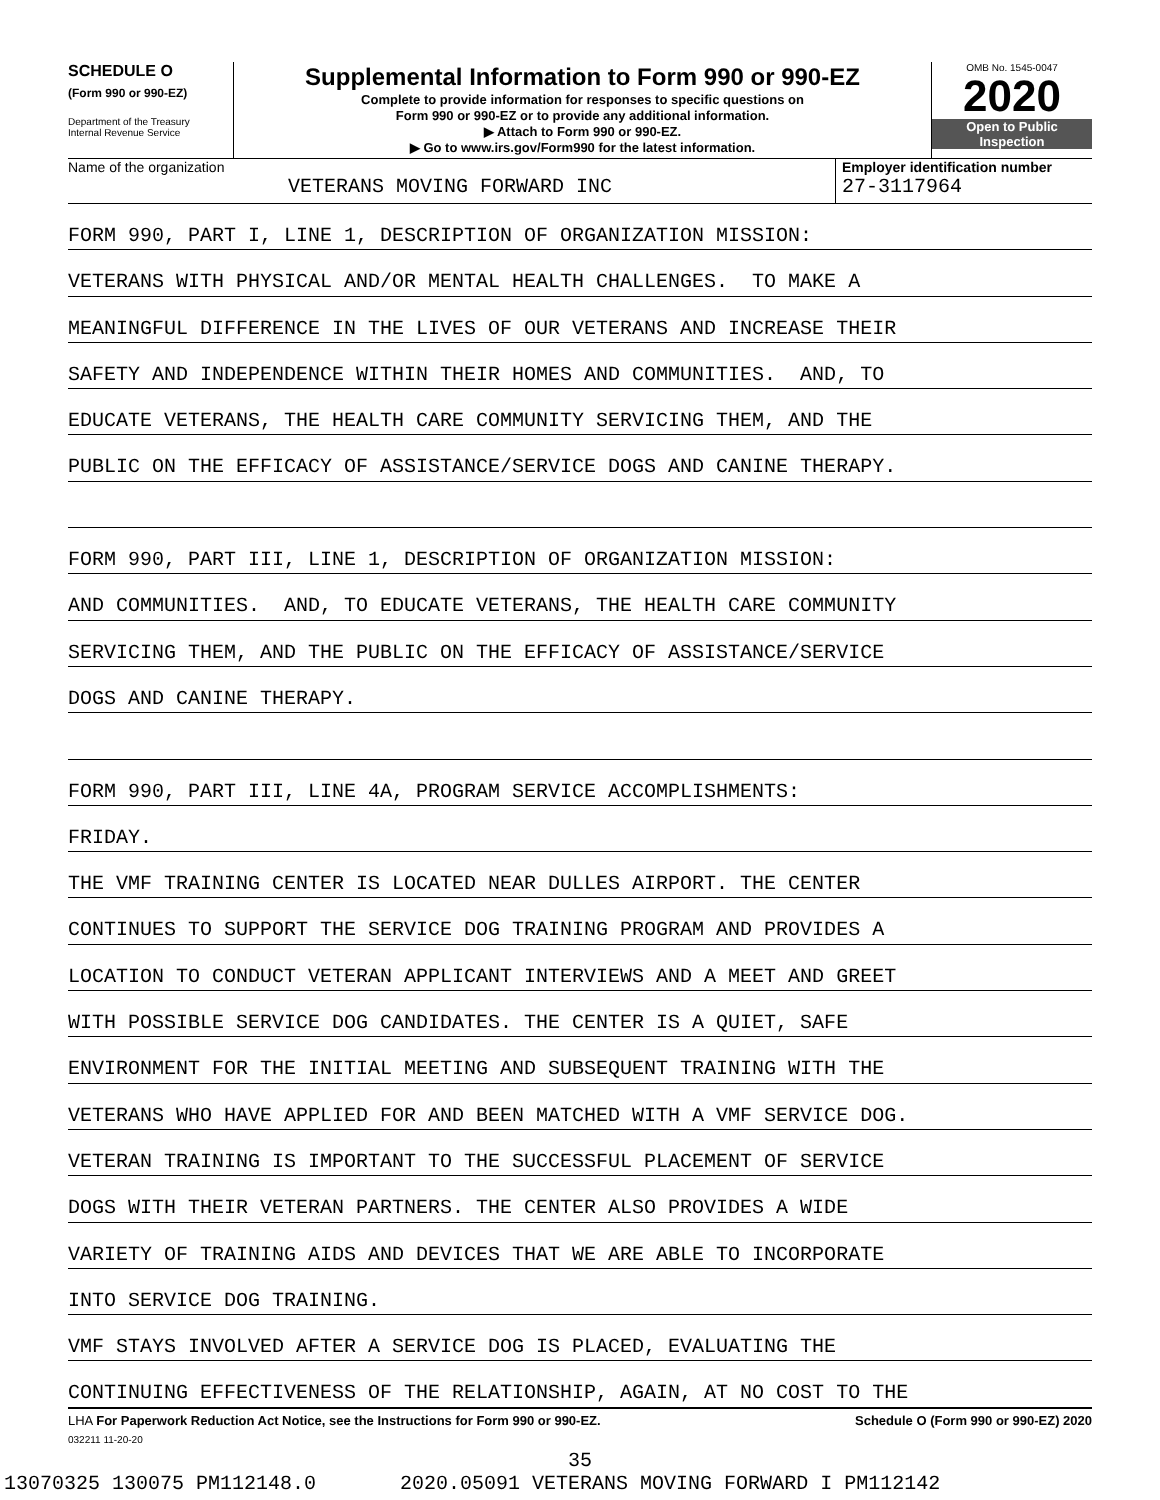SCHEDULE O
(Form 990 or 990-EZ)
Department of the Treasury
Internal Revenue Service
Supplemental Information to Form 990 or 990-EZ
Complete to provide information for responses to specific questions on
Form 990 or 990-EZ or to provide any additional information.
▶ Attach to Form 990 or 990-EZ.
▶ Go to www.irs.gov/Form990 for the latest information.
OMB No. 1545-0047
2020
Open to Public
Inspection
Name of the organization
VETERANS MOVING FORWARD INC
Employer identification number
27-3117964
FORM 990, PART I, LINE 1, DESCRIPTION OF ORGANIZATION MISSION:
VETERANS WITH PHYSICAL AND/OR MENTAL HEALTH CHALLENGES. TO MAKE A
MEANINGFUL DIFFERENCE IN THE LIVES OF OUR VETERANS AND INCREASE THEIR
SAFETY AND INDEPENDENCE WITHIN THEIR HOMES AND COMMUNITIES. AND, TO
EDUCATE VETERANS, THE HEALTH CARE COMMUNITY SERVICING THEM, AND THE
PUBLIC ON THE EFFICACY OF ASSISTANCE/SERVICE DOGS AND CANINE THERAPY.
FORM 990, PART III, LINE 1, DESCRIPTION OF ORGANIZATION MISSION:
AND COMMUNITIES. AND, TO EDUCATE VETERANS, THE HEALTH CARE COMMUNITY
SERVICING THEM, AND THE PUBLIC ON THE EFFICACY OF ASSISTANCE/SERVICE
DOGS AND CANINE THERAPY.
FORM 990, PART III, LINE 4A, PROGRAM SERVICE ACCOMPLISHMENTS:
FRIDAY.
THE VMF TRAINING CENTER IS LOCATED NEAR DULLES AIRPORT. THE CENTER
CONTINUES TO SUPPORT THE SERVICE DOG TRAINING PROGRAM AND PROVIDES A
LOCATION TO CONDUCT VETERAN APPLICANT INTERVIEWS AND A MEET AND GREET
WITH POSSIBLE SERVICE DOG CANDIDATES. THE CENTER IS A QUIET, SAFE
ENVIRONMENT FOR THE INITIAL MEETING AND SUBSEQUENT TRAINING WITH THE
VETERANS WHO HAVE APPLIED FOR AND BEEN MATCHED WITH A VMF SERVICE DOG.
VETERAN TRAINING IS IMPORTANT TO THE SUCCESSFUL PLACEMENT OF SERVICE
DOGS WITH THEIR VETERAN PARTNERS. THE CENTER ALSO PROVIDES A WIDE
VARIETY OF TRAINING AIDS AND DEVICES THAT WE ARE ABLE TO INCORPORATE
INTO SERVICE DOG TRAINING.
VMF STAYS INVOLVED AFTER A SERVICE DOG IS PLACED, EVALUATING THE
CONTINUING EFFECTIVENESS OF THE RELATIONSHIP, AGAIN, AT NO COST TO THE
LHA For Paperwork Reduction Act Notice, see the Instructions for Form 990 or 990-EZ. Schedule O (Form 990 or 990-EZ) 2020
032211 11-20-20
35
13070325 130075 PM112148.0 2020.05091 VETERANS MOVING FORWARD I PM112142